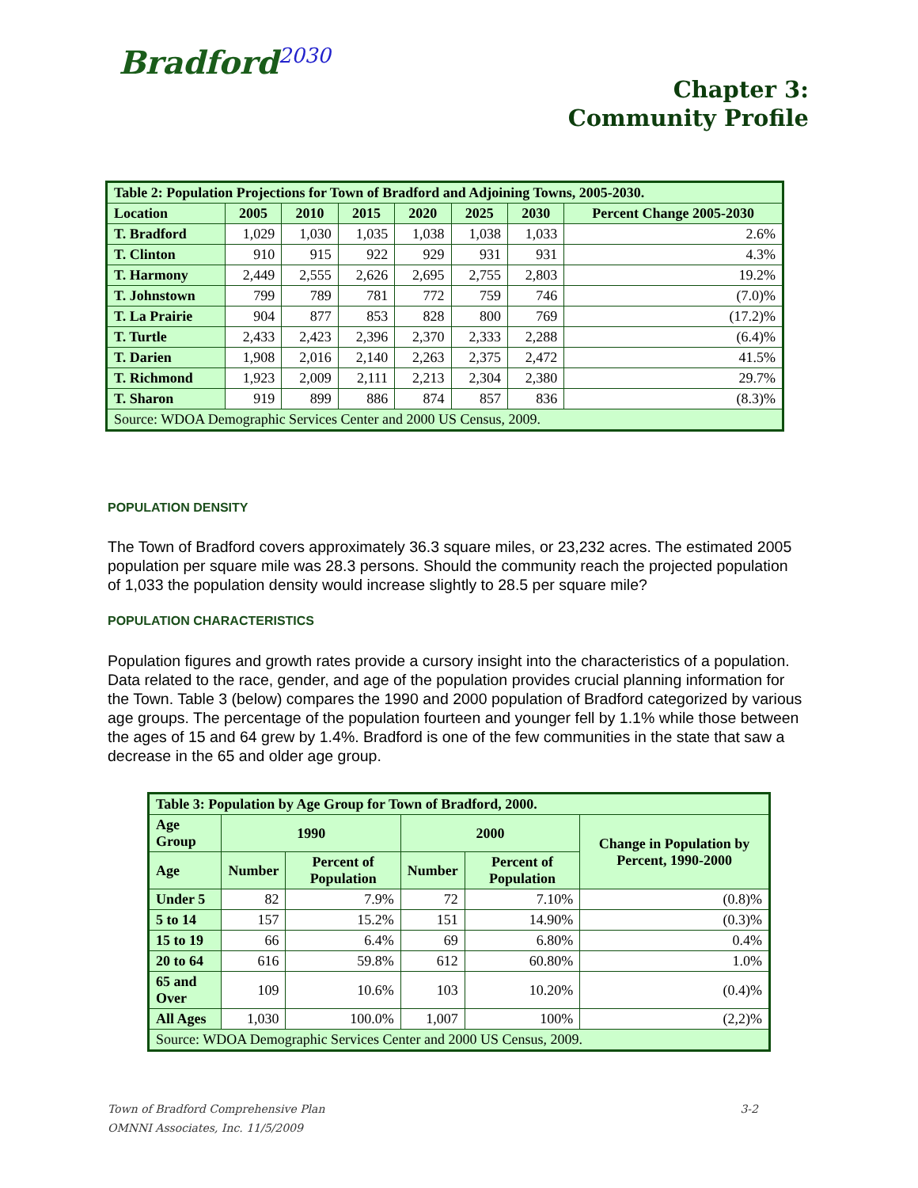Bradford<sup>2030</sup>
Chapter 3:
Community Profile
| Table 2: Population Projections for Town of Bradford and Adjoining Towns, 2005-2030. | | | | | | | |
| --- | --- | --- | --- | --- | --- | --- | --- |
| Location | 2005 | 2010 | 2015 | 2020 | 2025 | 2030 | Percent Change 2005-2030 |
| T. Bradford | 1,029 | 1,030 | 1,035 | 1,038 | 1,038 | 1,033 | 2.6% |
| T. Clinton | 910 | 915 | 922 | 929 | 931 | 931 | 4.3% |
| T. Harmony | 2,449 | 2,555 | 2,626 | 2,695 | 2,755 | 2,803 | 19.2% |
| T. Johnstown | 799 | 789 | 781 | 772 | 759 | 746 | (7.0)% |
| T. La Prairie | 904 | 877 | 853 | 828 | 800 | 769 | (17.2)% |
| T. Turtle | 2,433 | 2,423 | 2,396 | 2,370 | 2,333 | 2,288 | (6.4)% |
| T. Darien | 1,908 | 2,016 | 2,140 | 2,263 | 2,375 | 2,472 | 41.5% |
| T. Richmond | 1,923 | 2,009 | 2,111 | 2,213 | 2,304 | 2,380 | 29.7% |
| T. Sharon | 919 | 899 | 886 | 874 | 857 | 836 | (8.3)% |
| Source: WDOA Demographic Services Center and 2000 US Census, 2009. | | | | | | | |
POPULATION DENSITY
The Town of Bradford covers approximately 36.3 square miles, or 23,232 acres. The estimated 2005 population per square mile was 28.3 persons. Should the community reach the projected population of 1,033 the population density would increase slightly to 28.5 per square mile?
POPULATION CHARACTERISTICS
Population figures and growth rates provide a cursory insight into the characteristics of a population. Data related to the race, gender, and age of the population provides crucial planning information for the Town. Table 3 (below) compares the 1990 and 2000 population of Bradford categorized by various age groups. The percentage of the population fourteen and younger fell by 1.1% while those between the ages of 15 and 64 grew by 1.4%. Bradford is one of the few communities in the state that saw a decrease in the 65 and older age group.
| Table 3: Population by Age Group for Town of Bradford, 2000. | | | | | |
| --- | --- | --- | --- | --- | --- |
| Age Group | 1990 | | 2000 | | Change in Population by Percent, 1990-2000 |
| Age | Number | Percent of Population | Number | Percent of Population | |
| Under 5 | 82 | 7.9% | 72 | 7.10% | (0.8)% |
| 5 to 14 | 157 | 15.2% | 151 | 14.90% | (0.3)% |
| 15 to 19 | 66 | 6.4% | 69 | 6.80% | 0.4% |
| 20 to 64 | 616 | 59.8% | 612 | 60.80% | 1.0% |
| 65 and Over | 109 | 10.6% | 103 | 10.20% | (0.4)% |
| All Ages | 1,030 | 100.0% | 1,007 | 100% | (2,2)% |
| Source: WDOA Demographic Services Center and 2000 US Census, 2009. | | | | | |
Town of Bradford Comprehensive Plan 3-2
OMNNI Associates, Inc. 11/5/2009